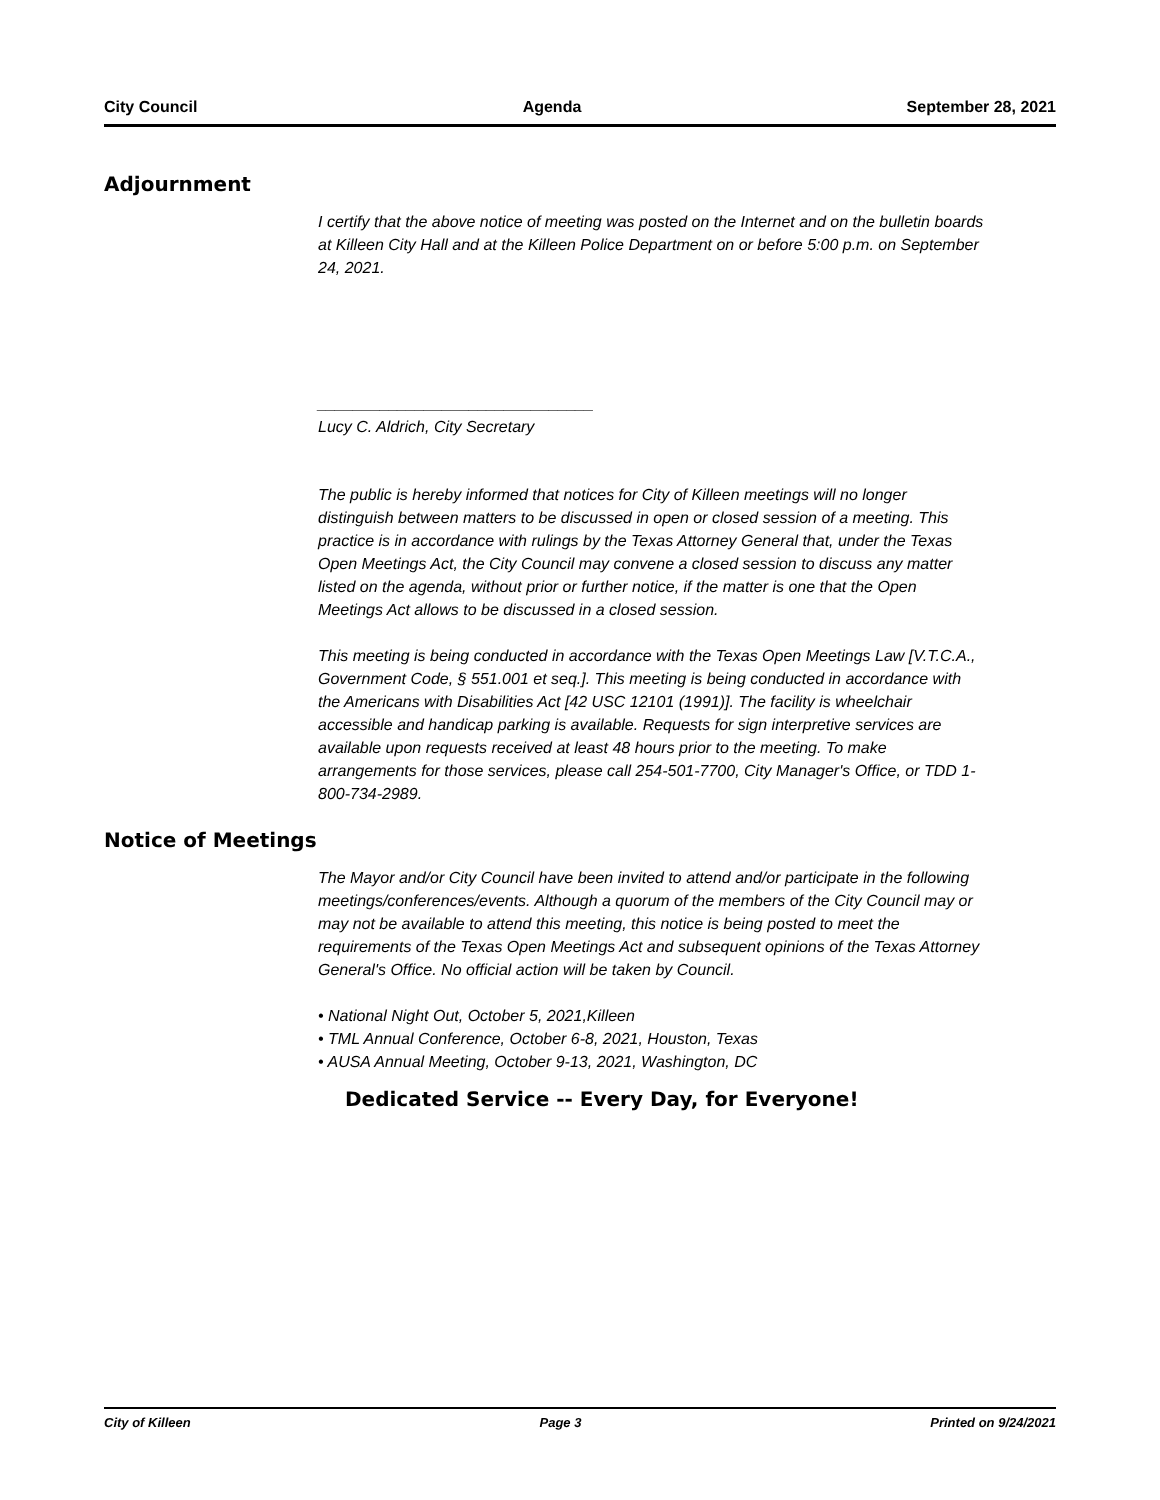City Council Agenda September 28, 2021
Adjournment
I certify that the above notice of meeting was posted on the Internet and on the bulletin boards at Killeen City Hall and at the Killeen Police Department on or before 5:00 p.m. on September 24, 2021.
_______________________________
Lucy C. Aldrich, City Secretary
The public is hereby informed that notices for City of Killeen meetings will no longer distinguish between matters to be discussed in open or closed session of a meeting. This practice is in accordance with rulings by the Texas Attorney General that, under the Texas Open Meetings Act, the City Council may convene a closed session to discuss any matter listed on the agenda, without prior or further notice, if the matter is one that the Open Meetings Act allows to be discussed in a closed session.
This meeting is being conducted in accordance with the Texas Open Meetings Law [V.T.C.A., Government Code, § 551.001 et seq.]. This meeting is being conducted in accordance with the Americans with Disabilities Act [42 USC 12101 (1991)]. The facility is wheelchair accessible and handicap parking is available. Requests for sign interpretive services are available upon requests received at least 48 hours prior to the meeting. To make arrangements for those services, please call 254-501-7700, City Manager's Office, or TDD 1-800-734-2989.
Notice of Meetings
The Mayor and/or City Council have been invited to attend and/or participate in the following meetings/conferences/events. Although a quorum of the members of the City Council may or may not be available to attend this meeting, this notice is being posted to meet the requirements of the Texas Open Meetings Act and subsequent opinions of the Texas Attorney General's Office. No official action will be taken by Council.
• National Night Out, October 5, 2021,Killeen
• TML Annual Conference, October 6-8, 2021, Houston, Texas
• AUSA Annual Meeting, October 9-13, 2021, Washington, DC
Dedicated Service -- Every Day, for Everyone!
City of Killeen Page 3 Printed on 9/24/2021